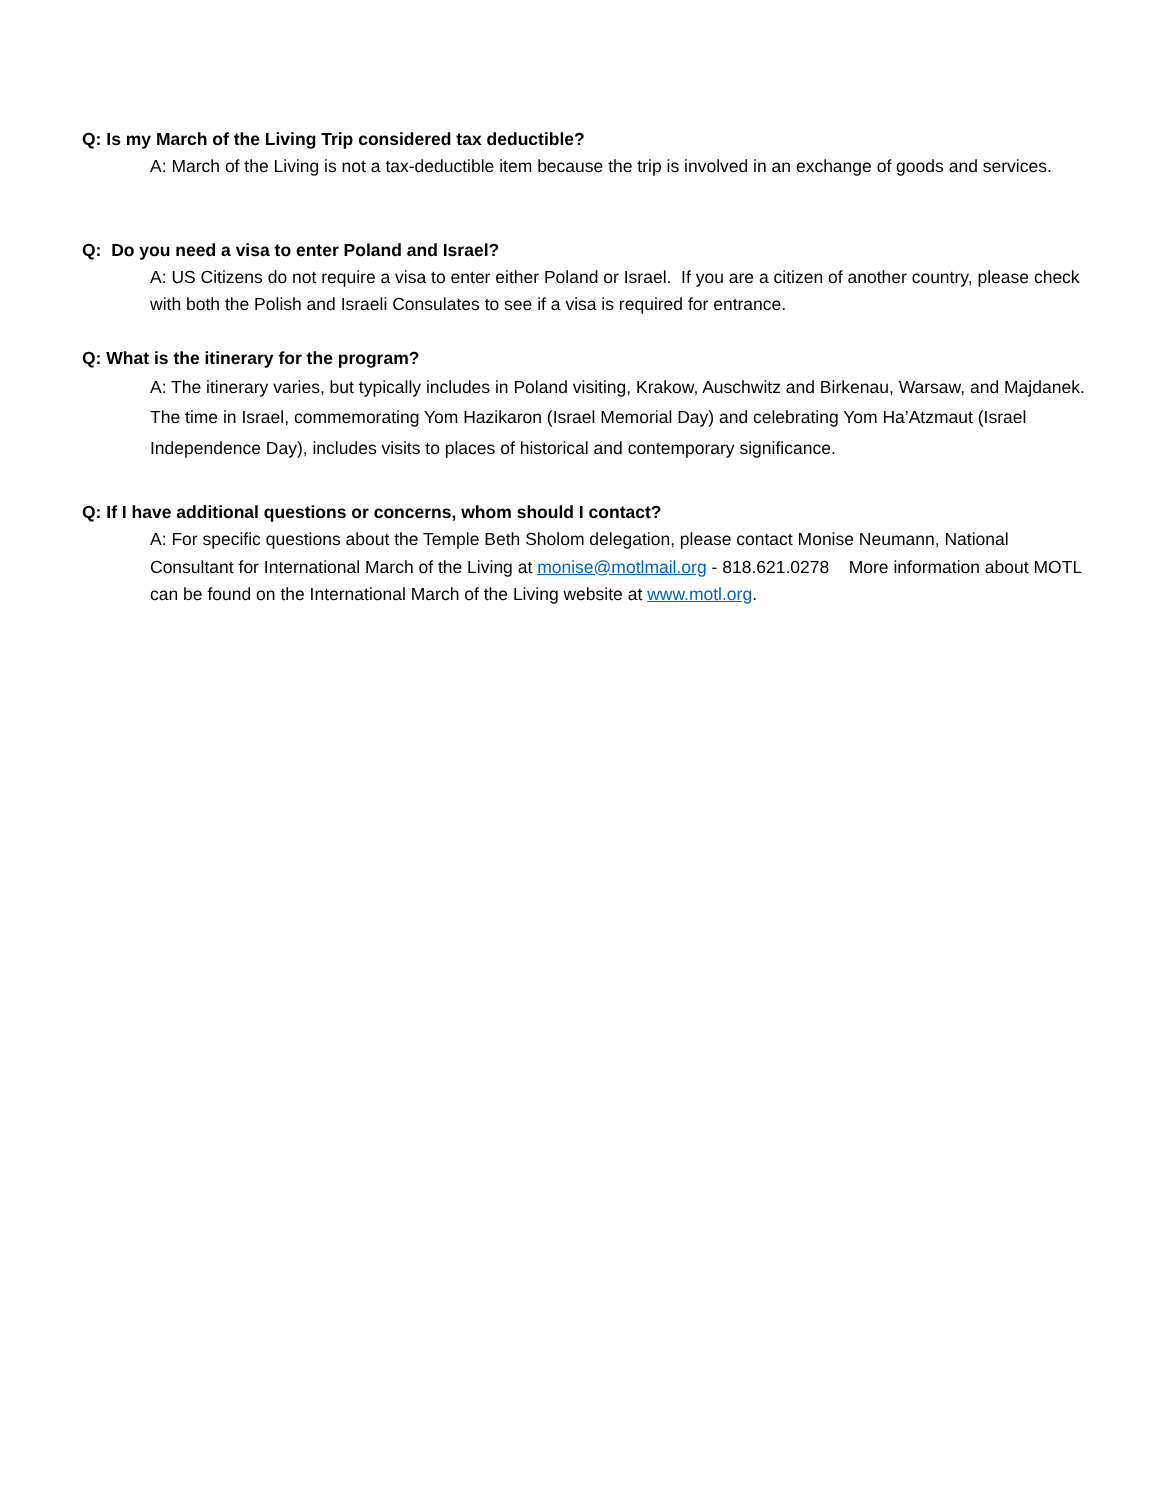Q: Is my March of the Living Trip considered tax deductible?
A: March of the Living is not a tax-deductible item because the trip is involved in an exchange of goods and services.
Q: Do you need a visa to enter Poland and Israel?
A: US Citizens do not require a visa to enter either Poland or Israel. If you are a citizen of another country, please check with both the Polish and Israeli Consulates to see if a visa is required for entrance.
Q: What is the itinerary for the program?
A: The itinerary varies, but typically includes in Poland visiting, Krakow, Auschwitz and Birkenau, Warsaw, and Majdanek. The time in Israel, commemorating Yom Hazikaron (Israel Memorial Day) and celebrating Yom Ha’Atzmaut (Israel Independence Day), includes visits to places of historical and contemporary significance.
Q: If I have additional questions or concerns, whom should I contact?
A: For specific questions about the Temple Beth Sholom delegation, please contact Monise Neumann, National Consultant for International March of the Living at monise@motlmail.org - 818.621.0278 More information about MOTL can be found on the International March of the Living website at www.motl.org.